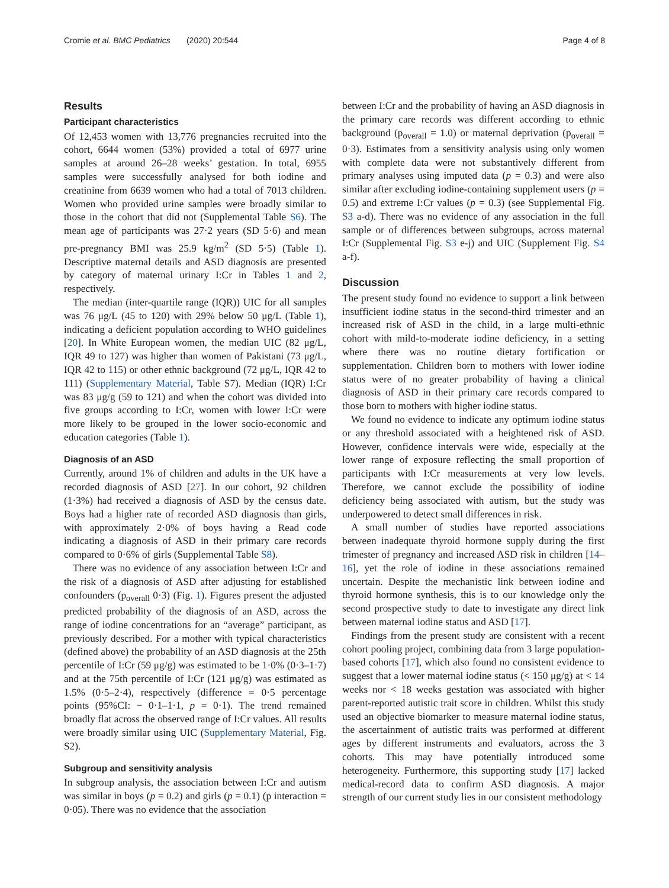Cromie et al. BMC Pediatrics (2020) 20:544 Page 4 of 8
Results
Participant characteristics
Of 12,453 women with 13,776 pregnancies recruited into the cohort, 6644 women (53%) provided a total of 6977 urine samples at around 26–28 weeks’ gestation. In total, 6955 samples were successfully analysed for both iodine and creatinine from 6639 women who had a total of 7013 children. Women who provided urine samples were broadly similar to those in the cohort that did not (Supplemental Table S6). The mean age of participants was 27·2 years (SD 5·6) and mean pre-pregnancy BMI was 25.9 kg/m<sup>2</sup> (SD 5·5) (Table 1). Descriptive maternal details and ASD diagnosis are presented by category of maternal urinary I:Cr in Tables 1 and 2, respectively.
The median (inter-quartile range (IQR)) UIC for all samples was 76 μg/L (45 to 120) with 29% below 50 μg/L (Table 1), indicating a deficient population according to WHO guidelines [20]. In White European women, the median UIC (82 μg/L, IQR 49 to 127) was higher than women of Pakistani (73 μg/L, IQR 42 to 115) or other ethnic background (72 μg/L, IQR 42 to 111) (Supplementary Material, Table S7). Median (IQR) I:Cr was 83 μg/g (59 to 121) and when the cohort was divided into five groups according to I:Cr, women with lower I:Cr were more likely to be grouped in the lower socio-economic and education categories (Table 1).
Diagnosis of an ASD
Currently, around 1% of children and adults in the UK have a recorded diagnosis of ASD [27]. In our cohort, 92 children (1·3%) had received a diagnosis of ASD by the census date. Boys had a higher rate of recorded ASD diagnosis than girls, with approximately 2·0% of boys having a Read code indicating a diagnosis of ASD in their primary care records compared to 0·6% of girls (Supplemental Table S8).
There was no evidence of any association between I:Cr and the risk of a diagnosis of ASD after adjusting for established confounders (p<sub>overall</sub> 0·3) (Fig. 1). Figures present the adjusted predicted probability of the diagnosis of an ASD, across the range of iodine concentrations for an “average” participant, as previously described. For a mother with typical characteristics (defined above) the probability of an ASD diagnosis at the 25th percentile of I:Cr (59 μg/g) was estimated to be 1·0% (0·3–1·7) and at the 75th percentile of I:Cr (121 μg/g) was estimated as 1.5% (0·5–2·4), respectively (difference = 0·5 percentage points (95%CI: − 0·1–1·1, p = 0·1). The trend remained broadly flat across the observed range of I:Cr values. All results were broadly similar using UIC (Supplementary Material, Fig. S2).
Subgroup and sensitivity analysis
In subgroup analysis, the association between I:Cr and autism was similar in boys (p = 0.2) and girls (p = 0.1) (p interaction = 0·05). There was no evidence that the association
between I:Cr and the probability of having an ASD diagnosis in the primary care records was different according to ethnic background (p<sub>overall</sub> = 1.0) or maternal deprivation (p<sub>overall</sub> = 0·3). Estimates from a sensitivity analysis using only women with complete data were not substantively different from primary analyses using imputed data (p = 0.3) and were also similar after excluding iodine-containing supplement users (p = 0.5) and extreme I:Cr values (p = 0.3) (see Supplemental Fig. S3 a-d). There was no evidence of any association in the full sample or of differences between subgroups, across maternal I:Cr (Supplemental Fig. S3 e-j) and UIC (Supplement Fig. S4 a-f).
Discussion
The present study found no evidence to support a link between insufficient iodine status in the second-third trimester and an increased risk of ASD in the child, in a large multi-ethnic cohort with mild-to-moderate iodine deficiency, in a setting where there was no routine dietary fortification or supplementation. Children born to mothers with lower iodine status were of no greater probability of having a clinical diagnosis of ASD in their primary care records compared to those born to mothers with higher iodine status.
We found no evidence to indicate any optimum iodine status or any threshold associated with a heightened risk of ASD. However, confidence intervals were wide, especially at the lower range of exposure reflecting the small proportion of participants with I:Cr measurements at very low levels. Therefore, we cannot exclude the possibility of iodine deficiency being associated with autism, but the study was underpowered to detect small differences in risk.
A small number of studies have reported associations between inadequate thyroid hormone supply during the first trimester of pregnancy and increased ASD risk in children [14–16], yet the role of iodine in these associations remained uncertain. Despite the mechanistic link between iodine and thyroid hormone synthesis, this is to our knowledge only the second prospective study to date to investigate any direct link between maternal iodine status and ASD [17].
Findings from the present study are consistent with a recent cohort pooling project, combining data from 3 large population-based cohorts [17], which also found no consistent evidence to suggest that a lower maternal iodine status (< 150 μg/g) at < 14 weeks nor < 18 weeks gestation was associated with higher parent-reported autistic trait score in children. Whilst this study used an objective biomarker to measure maternal iodine status, the ascertainment of autistic traits was performed at different ages by different instruments and evaluators, across the 3 cohorts. This may have potentially introduced some heterogeneity. Furthermore, this supporting study [17] lacked medical-record data to confirm ASD diagnosis. A major strength of our current study lies in our consistent methodology